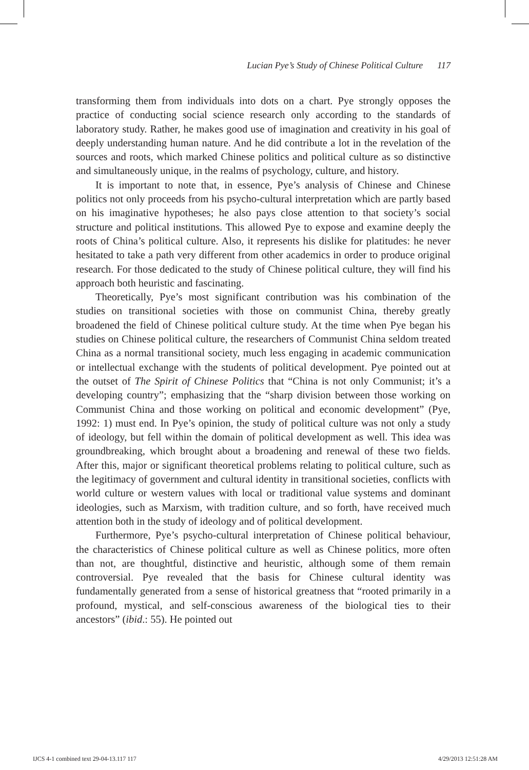Lucian Pye’s Study of Chinese Political Culture 117
transforming them from individuals into dots on a chart. Pye strongly opposes the practice of conducting social science research only according to the standards of laboratory study. Rather, he makes good use of imagination and creativity in his goal of deeply understanding human nature. And he did contribute a lot in the revelation of the sources and roots, which marked Chinese politics and political culture as so distinctive and simultaneously unique, in the realms of psychology, culture, and history.
It is important to note that, in essence, Pye’s analysis of Chinese and Chinese politics not only proceeds from his psycho-cultural interpretation which are partly based on his imaginative hypotheses; he also pays close attention to that society’s social structure and political institutions. This allowed Pye to expose and examine deeply the roots of China’s political culture. Also, it represents his dislike for platitudes: he never hesitated to take a path very different from other academics in order to produce original research. For those dedicated to the study of Chinese political culture, they will find his approach both heuristic and fascinating.
Theoretically, Pye’s most significant contribution was his combination of the studies on transitional societies with those on communist China, thereby greatly broadened the field of Chinese political culture study. At the time when Pye began his studies on Chinese political culture, the researchers of Communist China seldom treated China as a normal transitional society, much less engaging in academic communication or intellectual exchange with the students of political development. Pye pointed out at the outset of The Spirit of Chinese Politics that “China is not only Communist; it’s a developing country”; emphasizing that the “sharp division between those working on Communist China and those working on political and economic development” (Pye, 1992: 1) must end. In Pye’s opinion, the study of political culture was not only a study of ideology, but fell within the domain of political development as well. This idea was groundbreaking, which brought about a broadening and renewal of these two fields. After this, major or significant theoretical problems relating to political culture, such as the legitimacy of government and cultural identity in transitional societies, conflicts with world culture or western values with local or traditional value systems and dominant ideologies, such as Marxism, with tradition culture, and so forth, have received much attention both in the study of ideology and of political development.
Furthermore, Pye’s psycho-cultural interpretation of Chinese political behaviour, the characteristics of Chinese political culture as well as Chinese politics, more often than not, are thoughtful, distinctive and heuristic, although some of them remain controversial. Pye revealed that the basis for Chinese cultural identity was fundamentally generated from a sense of historical greatness that “rooted primarily in a profound, mystical, and self-conscious awareness of the biological ties to their ancestors” (ibid.: 55). He pointed out
IJCS 4-1 combined text 29-04-13.117 117 4/29/2013 12:51:28 AM